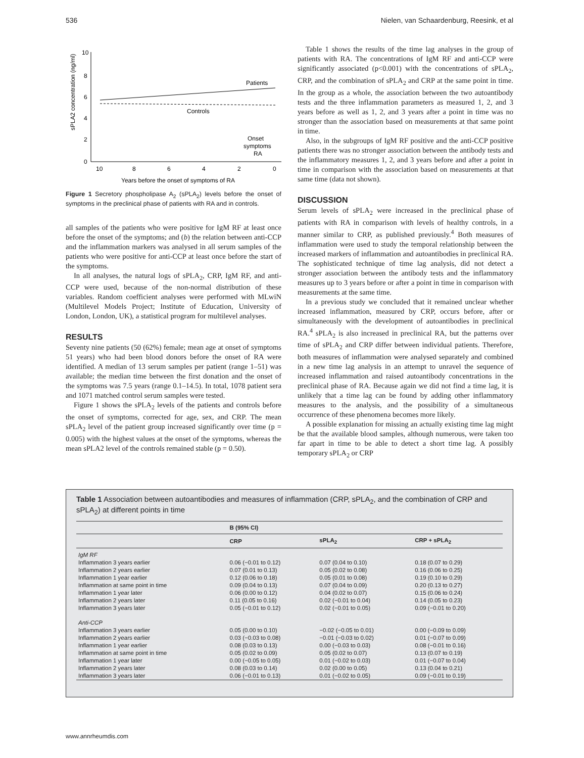536 Nielen, van Schaardenburg, Reesink, et al
sPLA2 concentration (ng/ml)
10
8
6
4
2
0
10
8
6
4
2
0
Patients
Controls
Onset
symptoms
RA
Years before the onset of symptoms of RA
Figure 1 Secretory phospholipase A<sub>2</sub> (sPLA<sub>2</sub>) levels before the onset of symptoms in the preclinical phase of patients with RA and in controls.
all samples of the patients who were positive for IgM RF at least once before the onset of the symptoms; and (b) the relation between anti-CCP and the inflammation markers was analysed in all serum samples of the patients who were positive for anti-CCP at least once before the start of the symptoms.
In all analyses, the natural logs of sPLA<sub>2</sub>, CRP, IgM RF, and anti-CCP were used, because of the non-normal distribution of these variables. Random coefficient analyses were performed with MLwiN (Multilevel Models Project; Institute of Education, University of London, London, UK), a statistical program for multilevel analyses.
RESULTS
Seventy nine patients (50 (62%) female; mean age at onset of symptoms 51 years) who had been blood donors before the onset of RA were identified. A median of 13 serum samples per patient (range 1–51) was available; the median time between the first donation and the onset of the symptoms was 7.5 years (range 0.1–14.5). In total, 1078 patient sera and 1071 matched control serum samples were tested.
Figure 1 shows the sPLA<sub>2</sub> levels of the patients and controls before the onset of symptoms, corrected for age, sex, and CRP. The mean sPLA<sub>2</sub> level of the patient group increased significantly over time (p = 0.005) with the highest values at the onset of the symptoms, whereas the mean sPLA2 level of the controls remained stable (p = 0.50).
Table 1 shows the results of the time lag analyses in the group of patients with RA. The concentrations of IgM RF and anti-CCP were significantly associated (p<0.001) with the concentrations of sPLA<sub>2</sub>, CRP, and the combination of sPLA<sub>2</sub> and CRP at the same point in time. In the group as a whole, the association between the two autoantibody tests and the three inflammation parameters as measured 1, 2, and 3 years before as well as 1, 2, and 3 years after a point in time was no stronger than the association based on measurements at that same point in time.
Also, in the subgroups of IgM RF positive and the anti-CCP positive patients there was no stronger association between the antibody tests and the inflammatory measures 1, 2, and 3 years before and after a point in time in comparison with the association based on measurements at that same time (data not shown).
DISCUSSION
Serum levels of sPLA<sub>2</sub> were increased in the preclinical phase of patients with RA in comparison with levels of healthy controls, in a manner similar to CRP, as published previously.<sup>4</sup> Both measures of inflammation were used to study the temporal relationship between the increased markers of inflammation and autoantibodies in preclinical RA. The sophisticated technique of time lag analysis, did not detect a stronger association between the antibody tests and the inflammatory measures up to 3 years before or after a point in time in comparison with measurements at the same time.
In a previous study we concluded that it remained unclear whether increased inflammation, measured by CRP, occurs before, after or simultaneously with the development of autoantibodies in preclinical RA.<sup>4</sup> sPLA<sub>2</sub> is also increased in preclinical RA, but the patterns over time of sPLA<sub>2</sub> and CRP differ between individual patients. Therefore, both measures of inflammation were analysed separately and combined in a new time lag analysis in an attempt to unravel the sequence of increased inflammation and raised autoantibody concentrations in the preclinical phase of RA. Because again we did not find a time lag, it is unlikely that a time lag can be found by adding other inflammatory measures to the analysis, and the possibility of a simultaneous occurrence of these phenomena becomes more likely.
A possible explanation for missing an actually existing time lag might be that the available blood samples, although numerous, were taken too far apart in time to be able to detect a short time lag. A possibly temporary sPLA<sub>2</sub> or CRP
Table 1 Association between autoantibodies and measures of inflammation (CRP, sPLA<sub>2</sub>, and the combination of CRP and sPLA<sub>2</sub>) at different points in time
| | B (95% CI) | | |
| --- | --- | --- | --- |
| | CRP | sPLA<sub>2</sub> | CRP + sPLA<sub>2</sub> |
| IgM RF | | | |
| Inflammation 3 years earlier | 0.06 (−0.01 to 0.12) | 0.07 (0.04 to 0.10) | 0.18 (0.07 to 0.29) |
| Inflammation 2 years earlier | 0.07 (0.01 to 0.13) | 0.05 (0.02 to 0.08) | 0.16 (0.06 to 0.25) |
| Inflammation 1 year earlier | 0.12 (0.06 to 0.18) | 0.05 (0.01 to 0.08) | 0.19 (0.10 to 0.29) |
| Inflammation at same point in time | 0.09 (0.04 to 0.13) | 0.07 (0.04 to 0.09) | 0.20 (0.13 to 0.27) |
| Inflammation 1 year later | 0.06 (0.00 to 0.12) | 0.04 (0.02 to 0.07) | 0.15 (0.06 to 0.24) |
| Inflammation 2 years later | 0.11 (0.05 to 0.16) | 0.02 (−0.01 to 0.04) | 0.14 (0.05 to 0.23) |
| Inflammation 3 years later | 0.05 (−0.01 to 0.12) | 0.02 (−0.01 to 0.05) | 0.09 (−0.01 to 0.20) |
| Anti-CCP | | | |
| Inflammation 3 years earlier | 0.05 (0.00 to 0.10) | −0.02 (−0.05 to 0.01) | 0.00 (−0.09 to 0.09) |
| Inflammation 2 years earlier | 0.03 (−0.03 to 0.08) | −0.01 (−0.03 to 0.02) | 0.01 (−0.07 to 0.09) |
| Inflammation 1 year earlier | 0.08 (0.03 to 0.13) | 0.00 (−0.03 to 0.03) | 0.08 (−0.01 to 0.16) |
| Inflammation at same point in time | 0.05 (0.02 to 0.09) | 0.05 (0.02 to 0.07) | 0.13 (0.07 to 0.19) |
| Inflammation 1 year later | 0.00 (−0.05 to 0.05) | 0.01 (−0.02 to 0.03) | 0.01 (−0.07 to 0.04) |
| Inflammation 2 years later | 0.08 (0.03 to 0.14) | 0.02 (0.00 to 0.05) | 0.13 (0.04 to 0.21) |
| Inflammation 3 years later | 0.06 (−0.01 to 0.13) | 0.01 (−0.02 to 0.05) | 0.09 (−0.01 to 0.19) |
www.annrheumdis.com